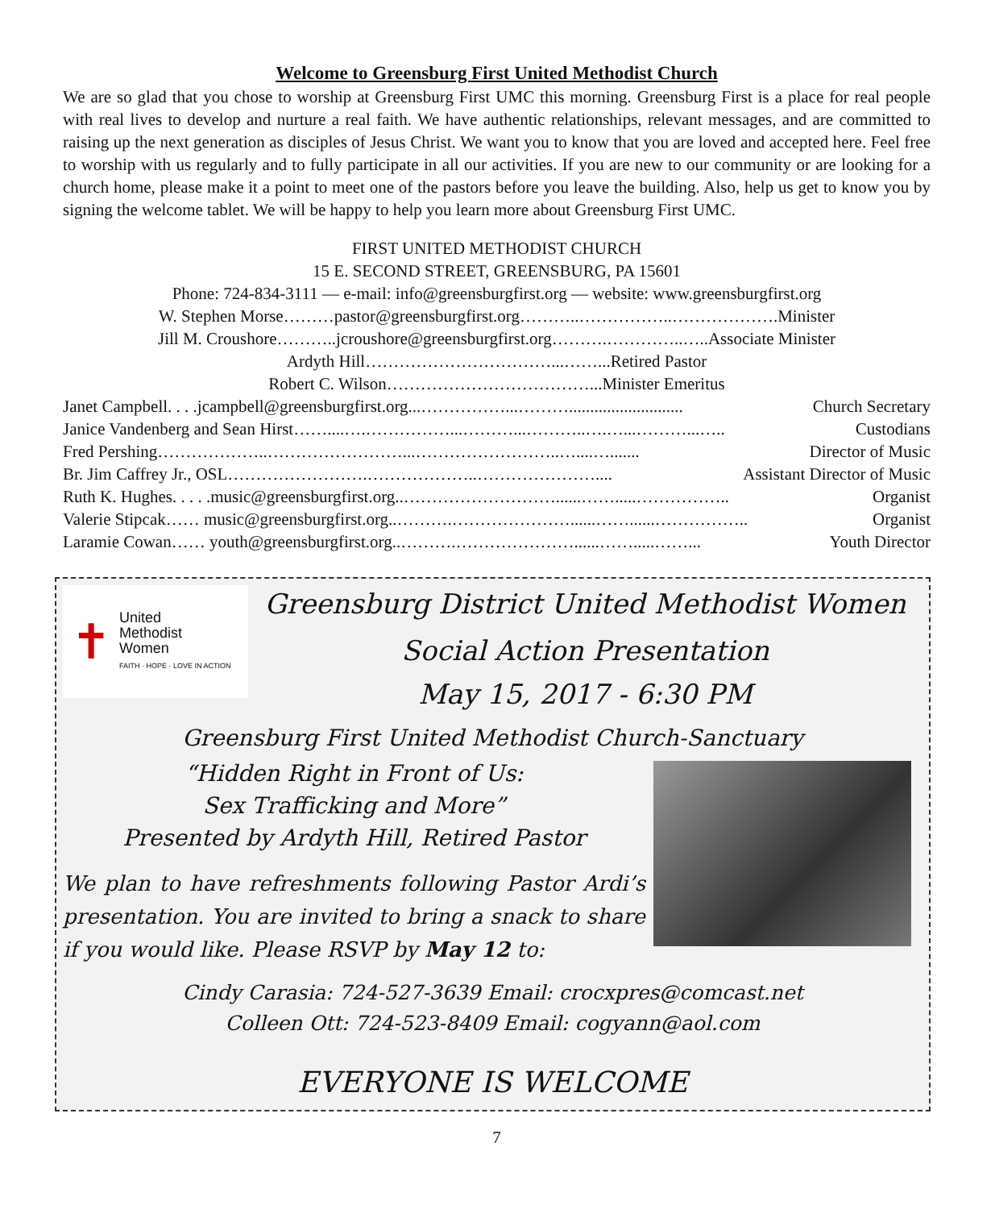Welcome to Greensburg First United Methodist Church
We are so glad that you chose to worship at Greensburg First UMC this morning. Greensburg First is a place for real people with real lives to develop and nurture a real faith. We have authentic relationships, relevant messages, and are committed to raising up the next generation as disciples of Jesus Christ. We want you to know that you are loved and accepted here. Feel free to worship with us regularly and to fully participate in all our activities. If you are new to our community or are looking for a church home, please make it a point to meet one of the pastors before you leave the building. Also, help us get to know you by signing the welcome tablet. We will be happy to help you learn more about Greensburg First UMC.
FIRST UNITED METHODIST CHURCH
15 E. SECOND STREET, GREENSBURG, PA 15601
Phone: 724-834-3111 — e-mail: info@greensburgfirst.org — website: www.greensburgfirst.org
W. Stephen Morse………pastor@greensburgfirst.org………..……………..……………….Minister
Jill M. Croushore………..jcroushore@greensburgfirst.org……….…………..…..Associate Minister
Ardyth Hill……………………………...……...Retired Pastor
Robert C. Wilson………………………………...Minister Emeritus
Janet Campbell. . . .jcampbell@greensburgfirst.org...……………...………........................... Church Secretary
Janice Vandenberg and Sean Hirst……....….……………...………...………..….…...………...….. Custodians
Fred Pershing………………..……………………...……………………..…....…....... Director of Music
Br. Jim Caffrey Jr., OSL…………………….………………..………………….... Assistant Director of Music
Ruth K. Hughes. . . . .music@greensburgfirst.org..………………………......…….....…………….. Organist
Valerie Stipcak…… music@greensburgfirst.org..……….…………………......……......…………….. Organist
Laramie Cowan…… youth@greensburgfirst.org..……….…………………......…….....……... Youth Director
✝ United
Methodist
Women
FAITH · HOPE · LOVE IN ACTION
Greensburg District United Methodist Women
Social Action Presentation
May 15, 2017 - 6:30 PM
Greensburg First United Methodist Church-Sanctuary
“Hidden Right in Front of Us:
Sex Trafficking and More”
Presented by Ardyth Hill, Retired Pastor
We plan to have refreshments following Pastor Ardi’s presentation. You are invited to bring a snack to share if you would like. Please RSVP by May 12 to:
Cindy Carasia: 724-527-3639 Email: crocxpres@comcast.net
Colleen Ott: 724-523-8409 Email: cogyann@aol.com
EVERYONE IS WELCOME
7